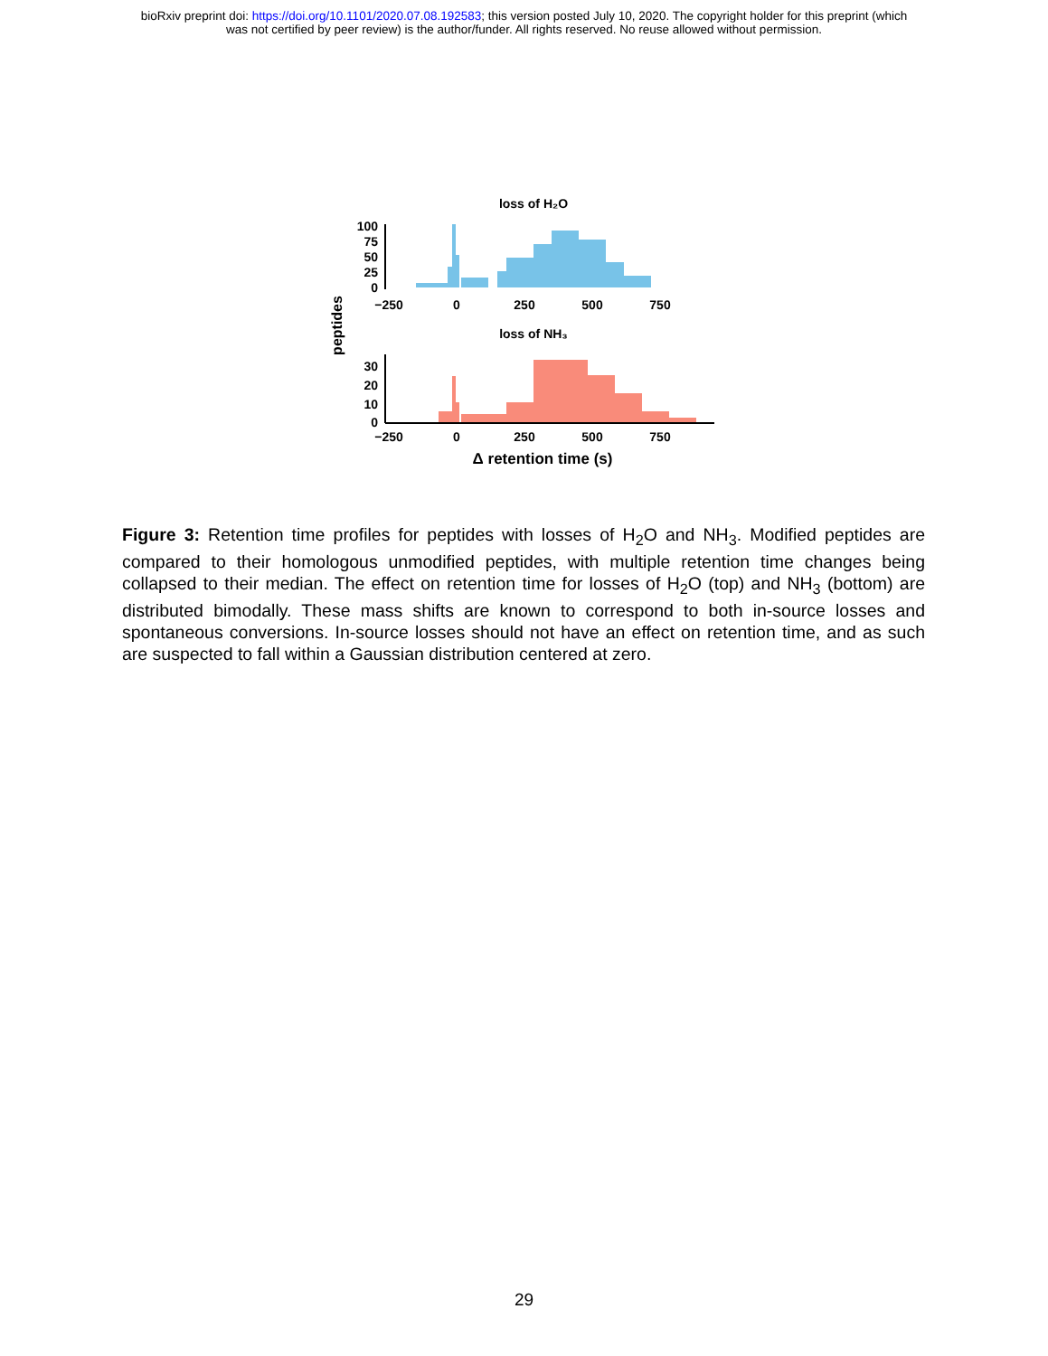bioRxiv preprint doi: https://doi.org/10.1101/2020.07.08.192583; this version posted July 10, 2020. The copyright holder for this preprint (which
was not certified by peer review) is the author/funder. All rights reserved. No reuse allowed without permission.
loss of H₂O
100
75
50
25
0
−250
0
250
500
750
loss of NH₃
peptides
30
20
10
0
−250
0
250
500
750
Δ retention time (s)
Figure 3: Retention time profiles for peptides with losses of H<sub>2</sub>O and NH<sub>3</sub>. Modified peptides are compared to their homologous unmodified peptides, with multiple retention time changes being collapsed to their median. The effect on retention time for losses of H<sub>2</sub>O (top) and NH<sub>3</sub> (bottom) are distributed bimodally. These mass shifts are known to correspond to both in-source losses and spontaneous conversions. In-source losses should not have an effect on retention time, and as such are suspected to fall within a Gaussian distribution centered at zero.
29